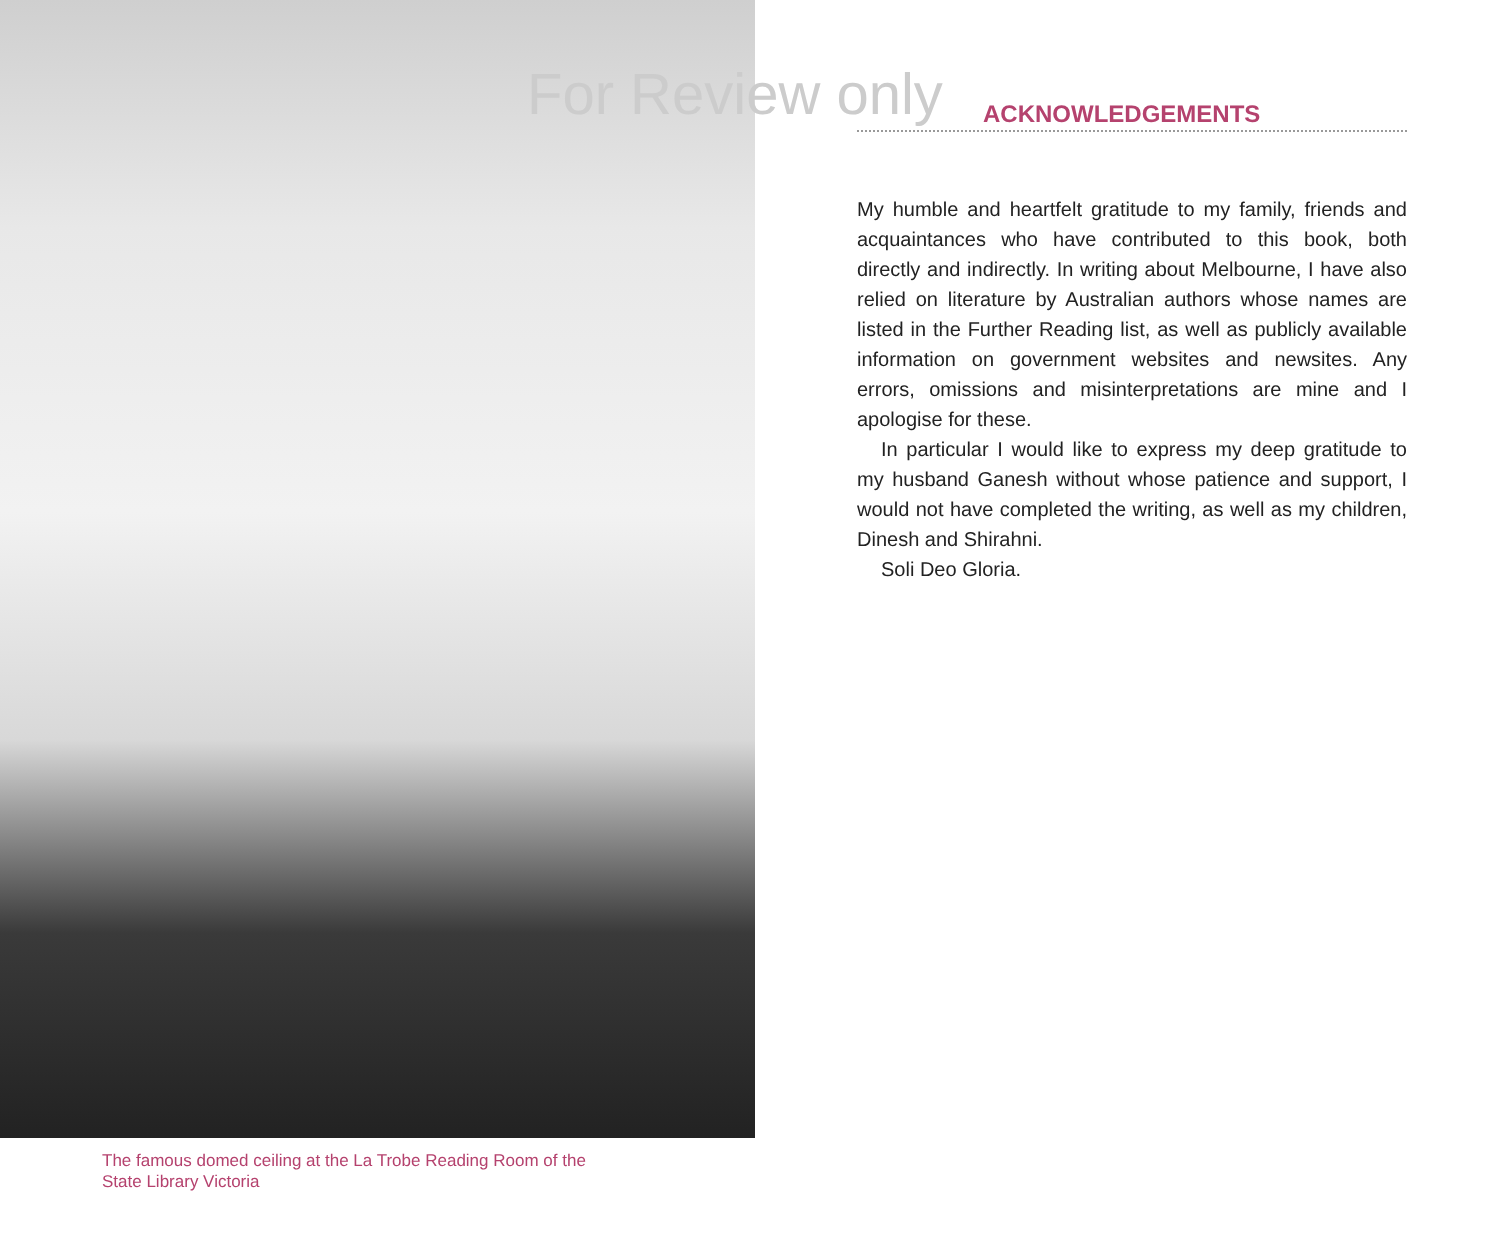The famous domed ceiling at the La Trobe Reading Room of the
State Library Victoria
For Review only
ACKNOWLEDGEMENTS
My humble and heartfelt gratitude to my family, friends and acquaintances who have contributed to this book, both directly and indirectly. In writing about Melbourne, I have also relied on literature by Australian authors whose names are listed in the Further Reading list, as well as publicly available information on government websites and newsites. Any errors, omissions and misinterpretations are mine and I apologise for these.
In particular I would like to express my deep gratitude to my husband Ganesh without whose patience and support, I would not have completed the writing, as well as my children, Dinesh and Shirahni.
Soli Deo Gloria.